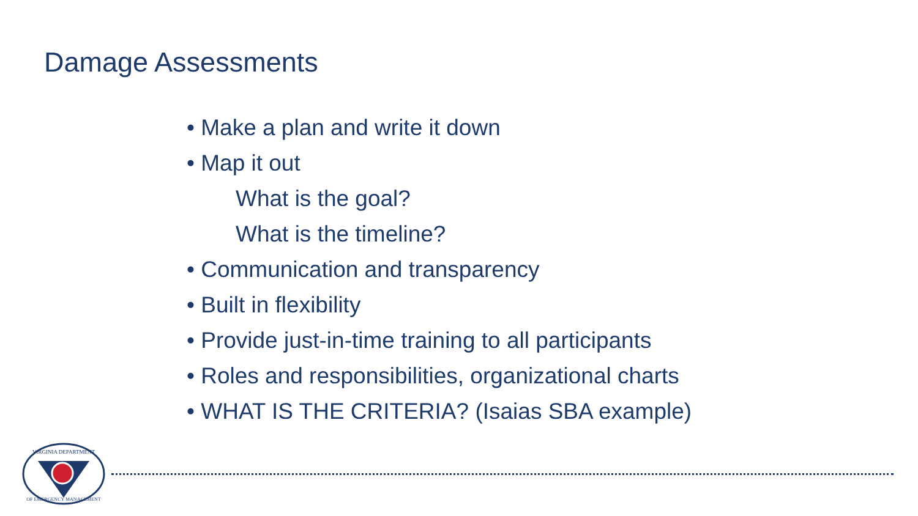Damage Assessments
Make a plan and write it down
Map it out
What is the goal?
What is the timeline?
Communication and transparency
Built in flexibility
Provide just-in-time training to all participants
Roles and responsibilities, organizational charts
WHAT IS THE CRITERIA? (Isaias SBA example)
VIRGINIA DEPARTMENT
OF EMERGENCY MANAGEMENT